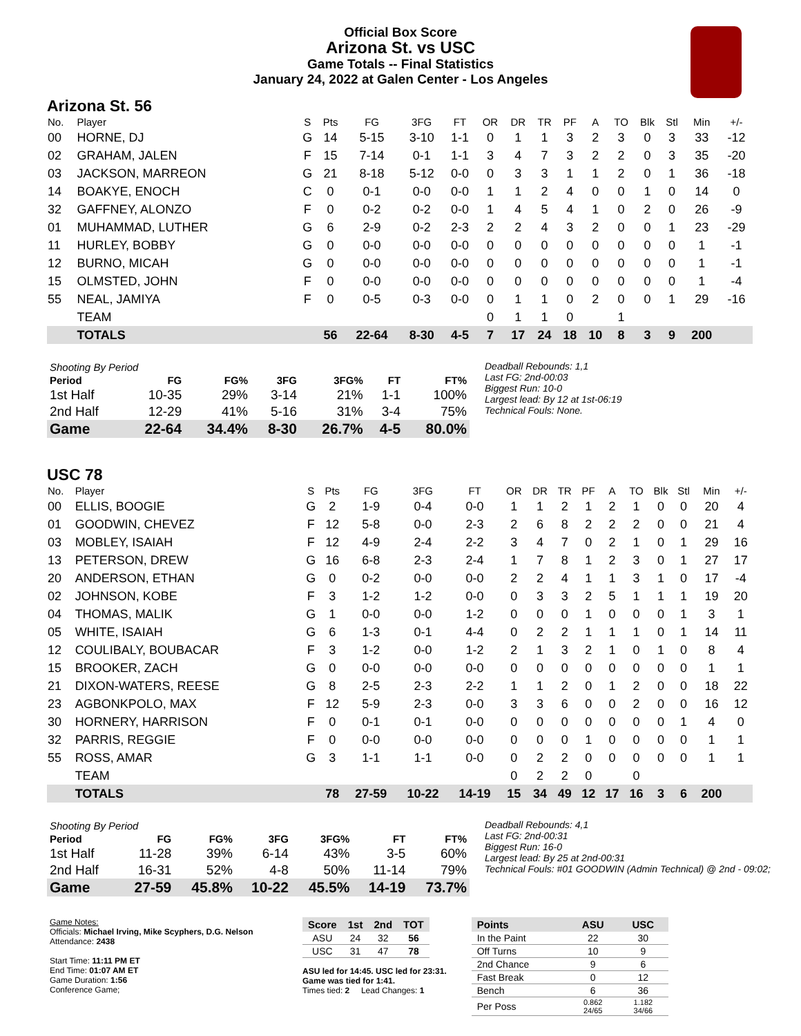Official Box Score
Arizona St. vs USC
Game Totals -- Final Statistics
January 24, 2022 at Galen Center - Los Angeles
Arizona St. 56
| No. | Player | S | Pts | FG | 3FG | FT | OR | DR | TR | PF | A | TO | Blk | Stl | Min | +/- |
| --- | --- | --- | --- | --- | --- | --- | --- | --- | --- | --- | --- | --- | --- | --- | --- | --- |
| 00 | HORNE, DJ | G | 14 | 5-15 | 3-10 | 1-1 | 0 | 1 | 1 | 3 | 2 | 3 | 0 | 3 | 33 | -12 |
| 02 | GRAHAM, JALEN | F | 15 | 7-14 | 0-1 | 1-1 | 3 | 4 | 7 | 3 | 2 | 2 | 0 | 3 | 35 | -20 |
| 03 | JACKSON, MARREON | G | 21 | 8-18 | 5-12 | 0-0 | 0 | 3 | 3 | 1 | 1 | 2 | 0 | 1 | 36 | -18 |
| 14 | BOAKYE, ENOCH | C | 0 | 0-1 | 0-0 | 0-0 | 1 | 1 | 2 | 4 | 0 | 0 | 1 | 0 | 14 | 0 |
| 32 | GAFFNEY, ALONZO | F | 0 | 0-2 | 0-2 | 0-0 | 1 | 4 | 5 | 4 | 1 | 0 | 2 | 0 | 26 | -9 |
| 01 | MUHAMMAD, LUTHER | G | 6 | 2-9 | 0-2 | 2-3 | 2 | 2 | 4 | 3 | 2 | 0 | 0 | 1 | 23 | -29 |
| 11 | HURLEY, BOBBY | G | 0 | 0-0 | 0-0 | 0-0 | 0 | 0 | 0 | 0 | 0 | 0 | 0 | 0 | 1 | -1 |
| 12 | BURNO, MICAH | G | 0 | 0-0 | 0-0 | 0-0 | 0 | 0 | 0 | 0 | 0 | 0 | 0 | 0 | 1 | -1 |
| 15 | OLMSTED, JOHN | F | 0 | 0-0 | 0-0 | 0-0 | 0 | 0 | 0 | 0 | 0 | 0 | 0 | 0 | 1 | -4 |
| 55 | NEAL, JAMIYA | F | 0 | 0-5 | 0-3 | 0-0 | 0 | 1 | 1 | 0 | 2 | 0 | 0 | 1 | 29 | -16 |
| | TEAM | | | | | | 0 | 1 | 1 | 0 | | 1 | | | | |
| | TOTALS | | 56 | 22-64 | 8-30 | 4-5 | 7 | 17 | 24 | 18 | 10 | 8 | 3 | 9 | 200 | |
| Shooting By Period | | | | | | |
| --- | --- | --- | --- | --- | --- | --- |
| Period | FG | FG% | 3FG | 3FG% | FT | FT% |
| 1st Half | 10-35 | 29% | 3-14 | 21% | 1-1 | 100% |
| 2nd Half | 12-29 | 41% | 5-16 | 31% | 3-4 | 75% |
| Game | 22-64 | 34.4% | 8-30 | 26.7% | 4-5 | 80.0% |
Deadball Rebounds: 1,1
Last FG: 2nd-00:03
Biggest Run: 10-0
Largest lead: By 12 at 1st-06:19
Technical Fouls: None.
USC 78
| No. | Player | S | Pts | FG | 3FG | FT | OR | DR | TR | PF | A | TO | Blk | Stl | Min | +/- |
| --- | --- | --- | --- | --- | --- | --- | --- | --- | --- | --- | --- | --- | --- | --- | --- | --- |
| 00 | ELLIS, BOOGIE | G | 2 | 1-9 | 0-4 | 0-0 | 1 | 1 | 2 | 1 | 2 | 1 | 0 | 0 | 20 | 4 |
| 01 | GOODWIN, CHEVEZ | F | 12 | 5-8 | 0-0 | 2-3 | 2 | 6 | 8 | 2 | 2 | 2 | 0 | 0 | 21 | 4 |
| 03 | MOBLEY, ISAIAH | F | 12 | 4-9 | 2-4 | 2-2 | 3 | 4 | 7 | 0 | 2 | 1 | 0 | 1 | 29 | 16 |
| 13 | PETERSON, DREW | G | 16 | 6-8 | 2-3 | 2-4 | 1 | 7 | 8 | 1 | 2 | 3 | 0 | 1 | 27 | 17 |
| 20 | ANDERSON, ETHAN | G | 0 | 0-2 | 0-0 | 0-0 | 2 | 2 | 4 | 1 | 1 | 3 | 1 | 0 | 17 | -4 |
| 02 | JOHNSON, KOBE | F | 3 | 1-2 | 1-2 | 0-0 | 0 | 3 | 3 | 2 | 5 | 1 | 1 | 1 | 19 | 20 |
| 04 | THOMAS, MALIK | G | 1 | 0-0 | 0-0 | 1-2 | 0 | 0 | 0 | 1 | 0 | 0 | 0 | 1 | 3 | 1 |
| 05 | WHITE, ISAIAH | G | 6 | 1-3 | 0-1 | 4-4 | 0 | 2 | 2 | 1 | 1 | 1 | 0 | 1 | 14 | 11 |
| 12 | COULIBALY, BOUBACAR | F | 3 | 1-2 | 0-0 | 1-2 | 2 | 1 | 3 | 2 | 1 | 0 | 1 | 0 | 8 | 4 |
| 15 | BROOKER, ZACH | G | 0 | 0-0 | 0-0 | 0-0 | 0 | 0 | 0 | 0 | 0 | 0 | 0 | 0 | 1 | 1 |
| 21 | DIXON-WATERS, REESE | G | 8 | 2-5 | 2-3 | 2-2 | 1 | 1 | 2 | 0 | 1 | 2 | 0 | 0 | 18 | 22 |
| 23 | AGBONKPOLO, MAX | F | 12 | 5-9 | 2-3 | 0-0 | 3 | 3 | 6 | 0 | 0 | 2 | 0 | 0 | 16 | 12 |
| 30 | HORNERY, HARRISON | F | 0 | 0-1 | 0-1 | 0-0 | 0 | 0 | 0 | 0 | 0 | 0 | 0 | 1 | 4 | 0 |
| 32 | PARRIS, REGGIE | F | 0 | 0-0 | 0-0 | 0-0 | 0 | 0 | 0 | 1 | 0 | 0 | 0 | 0 | 1 | 1 |
| 55 | ROSS, AMAR | G | 3 | 1-1 | 1-1 | 0-0 | 0 | 2 | 2 | 0 | 0 | 0 | 0 | 0 | 1 | 1 |
| | TEAM | | | | | | 0 | 2 | 2 | 0 | | 0 | | | | |
| | TOTALS | | 78 | 27-59 | 10-22 | 14-19 | 15 | 34 | 49 | 12 | 17 | 16 | 3 | 6 | 200 | |
| Shooting By Period | | | | | | |
| --- | --- | --- | --- | --- | --- | --- |
| Period | FG | FG% | 3FG | 3FG% | FT | FT% |
| 1st Half | 11-28 | 39% | 6-14 | 43% | 3-5 | 60% |
| 2nd Half | 16-31 | 52% | 4-8 | 50% | 11-14 | 79% |
| Game | 27-59 | 45.8% | 10-22 | 45.5% | 14-19 | 73.7% |
Deadball Rebounds: 4,1
Last FG: 2nd-00:31
Biggest Run: 16-0
Largest lead: By 25 at 2nd-00:31
Technical Fouls: #01 GOODWIN (Admin Technical) @ 2nd - 09:02;
Game Notes:
Officials: Michael Irving, Mike Scyphers, D.G. Nelson
Attendance: 2438
Start Time: 11:11 PM ET
End Time: 01:07 AM ET
Game Duration: 1:56
Conference Game;
| Score | 1st | 2nd | TOT |
| --- | --- | --- | --- |
| ASU | 24 | 32 | 56 |
| USC | 31 | 47 | 78 |
ASU led for 14:45. USC led for 23:31.
Game was tied for 1:41.
Times tied: 2 Lead Changes: 1
| Points | ASU | USC |
| --- | --- | --- |
| In the Paint | 22 | 30 |
| Off Turns | 10 | 9 |
| 2nd Chance | 9 | 6 |
| Fast Break | 0 | 12 |
| Bench | 6 | 36 |
| Per Poss | 0.862 24/65 | 1.182 34/66 |